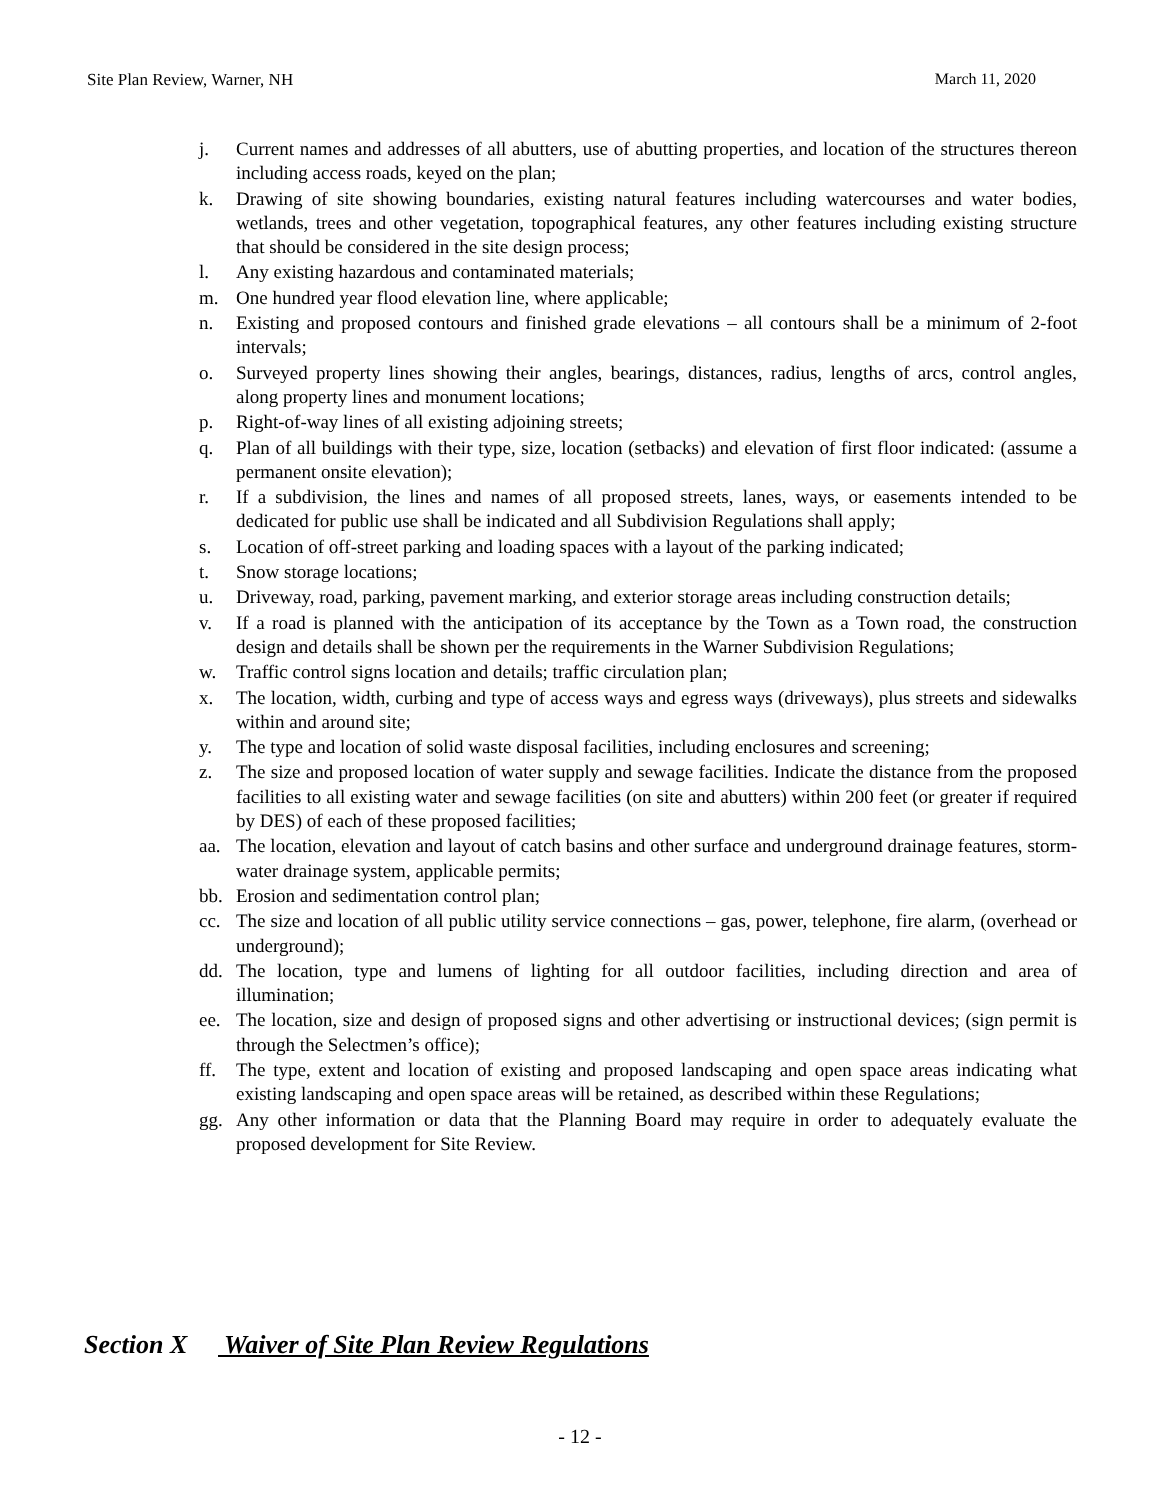Site Plan Review, Warner, NH March 11, 2020
j. Current names and addresses of all abutters, use of abutting properties, and location of the structures thereon including access roads, keyed on the plan;
k. Drawing of site showing boundaries, existing natural features including watercourses and water bodies, wetlands, trees and other vegetation, topographical features, any other features including existing structure that should be considered in the site design process;
l. Any existing hazardous and contaminated materials;
m. One hundred year flood elevation line, where applicable;
n. Existing and proposed contours and finished grade elevations – all contours shall be a minimum of 2-foot intervals;
o. Surveyed property lines showing their angles, bearings, distances, radius, lengths of arcs, control angles, along property lines and monument locations;
p. Right-of-way lines of all existing adjoining streets;
q. Plan of all buildings with their type, size, location (setbacks) and elevation of first floor indicated: (assume a permanent onsite elevation);
r. If a subdivision, the lines and names of all proposed streets, lanes, ways, or easements intended to be dedicated for public use shall be indicated and all Subdivision Regulations shall apply;
s. Location of off-street parking and loading spaces with a layout of the parking indicated;
t. Snow storage locations;
u. Driveway, road, parking, pavement marking, and exterior storage areas including construction details;
v. If a road is planned with the anticipation of its acceptance by the Town as a Town road, the construction design and details shall be shown per the requirements in the Warner Subdivision Regulations;
w. Traffic control signs location and details; traffic circulation plan;
x. The location, width, curbing and type of access ways and egress ways (driveways), plus streets and sidewalks within and around site;
y. The type and location of solid waste disposal facilities, including enclosures and screening;
z. The size and proposed location of water supply and sewage facilities. Indicate the distance from the proposed facilities to all existing water and sewage facilities (on site and abutters) within 200 feet (or greater if required by DES) of each of these proposed facilities;
aa. The location, elevation and layout of catch basins and other surface and underground drainage features, storm-water drainage system, applicable permits;
bb. Erosion and sedimentation control plan;
cc. The size and location of all public utility service connections – gas, power, telephone, fire alarm, (overhead or underground);
dd. The location, type and lumens of lighting for all outdoor facilities, including direction and area of illumination;
ee. The location, size and design of proposed signs and other advertising or instructional devices; (sign permit is through the Selectmen’s office);
ff. The type, extent and location of existing and proposed landscaping and open space areas indicating what existing landscaping and open space areas will be retained, as described within these Regulations;
gg. Any other information or data that the Planning Board may require in order to adequately evaluate the proposed development for Site Review.
Section X Waiver of Site Plan Review Regulations
- 12 -